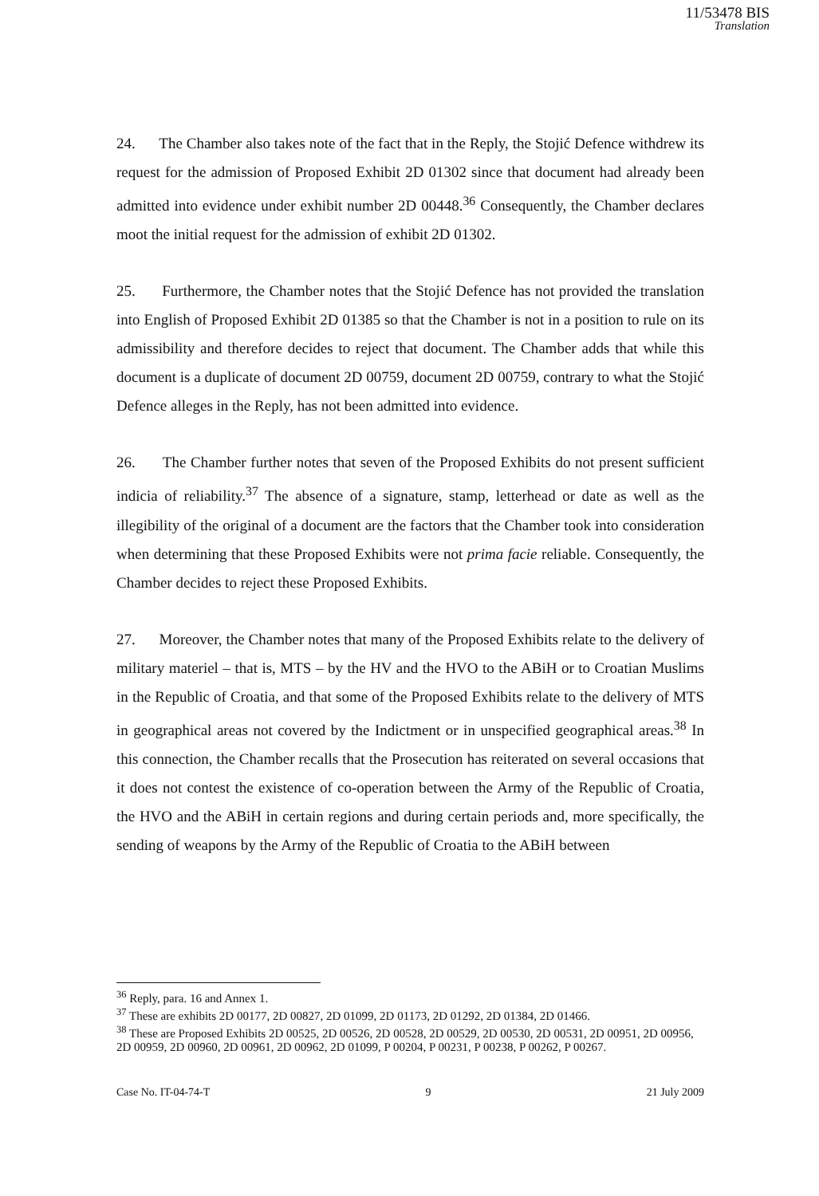11/53478 BIS
Translation
24. The Chamber also takes note of the fact that in the Reply, the Stojić Defence withdrew its request for the admission of Proposed Exhibit 2D 01302 since that document had already been admitted into evidence under exhibit number 2D 00448.<sup>36</sup> Consequently, the Chamber declares moot the initial request for the admission of exhibit 2D 01302.
25. Furthermore, the Chamber notes that the Stojić Defence has not provided the translation into English of Proposed Exhibit 2D 01385 so that the Chamber is not in a position to rule on its admissibility and therefore decides to reject that document. The Chamber adds that while this document is a duplicate of document 2D 00759, document 2D 00759, contrary to what the Stojić Defence alleges in the Reply, has not been admitted into evidence.
26. The Chamber further notes that seven of the Proposed Exhibits do not present sufficient indicia of reliability.<sup>37</sup> The absence of a signature, stamp, letterhead or date as well as the illegibility of the original of a document are the factors that the Chamber took into consideration when determining that these Proposed Exhibits were not prima facie reliable. Consequently, the Chamber decides to reject these Proposed Exhibits.
27. Moreover, the Chamber notes that many of the Proposed Exhibits relate to the delivery of military materiel – that is, MTS – by the HV and the HVO to the ABiH or to Croatian Muslims in the Republic of Croatia, and that some of the Proposed Exhibits relate to the delivery of MTS in geographical areas not covered by the Indictment or in unspecified geographical areas.<sup>38</sup> In this connection, the Chamber recalls that the Prosecution has reiterated on several occasions that it does not contest the existence of co-operation between the Army of the Republic of Croatia, the HVO and the ABiH in certain regions and during certain periods and, more specifically, the sending of weapons by the Army of the Republic of Croatia to the ABiH between
<sup>36</sup> Reply, para. 16 and Annex 1.
<sup>37</sup> These are exhibits 2D 00177, 2D 00827, 2D 01099, 2D 01173, 2D 01292, 2D 01384, 2D 01466.
<sup>38</sup> These are Proposed Exhibits 2D 00525, 2D 00526, 2D 00528, 2D 00529, 2D 00530, 2D 00531, 2D 00951, 2D 00956, 2D 00959, 2D 00960, 2D 00961, 2D 00962, 2D 01099, P 00204, P 00231, P 00238, P 00262, P 00267.
Case No. IT-04-74-T 9 21 July 2009